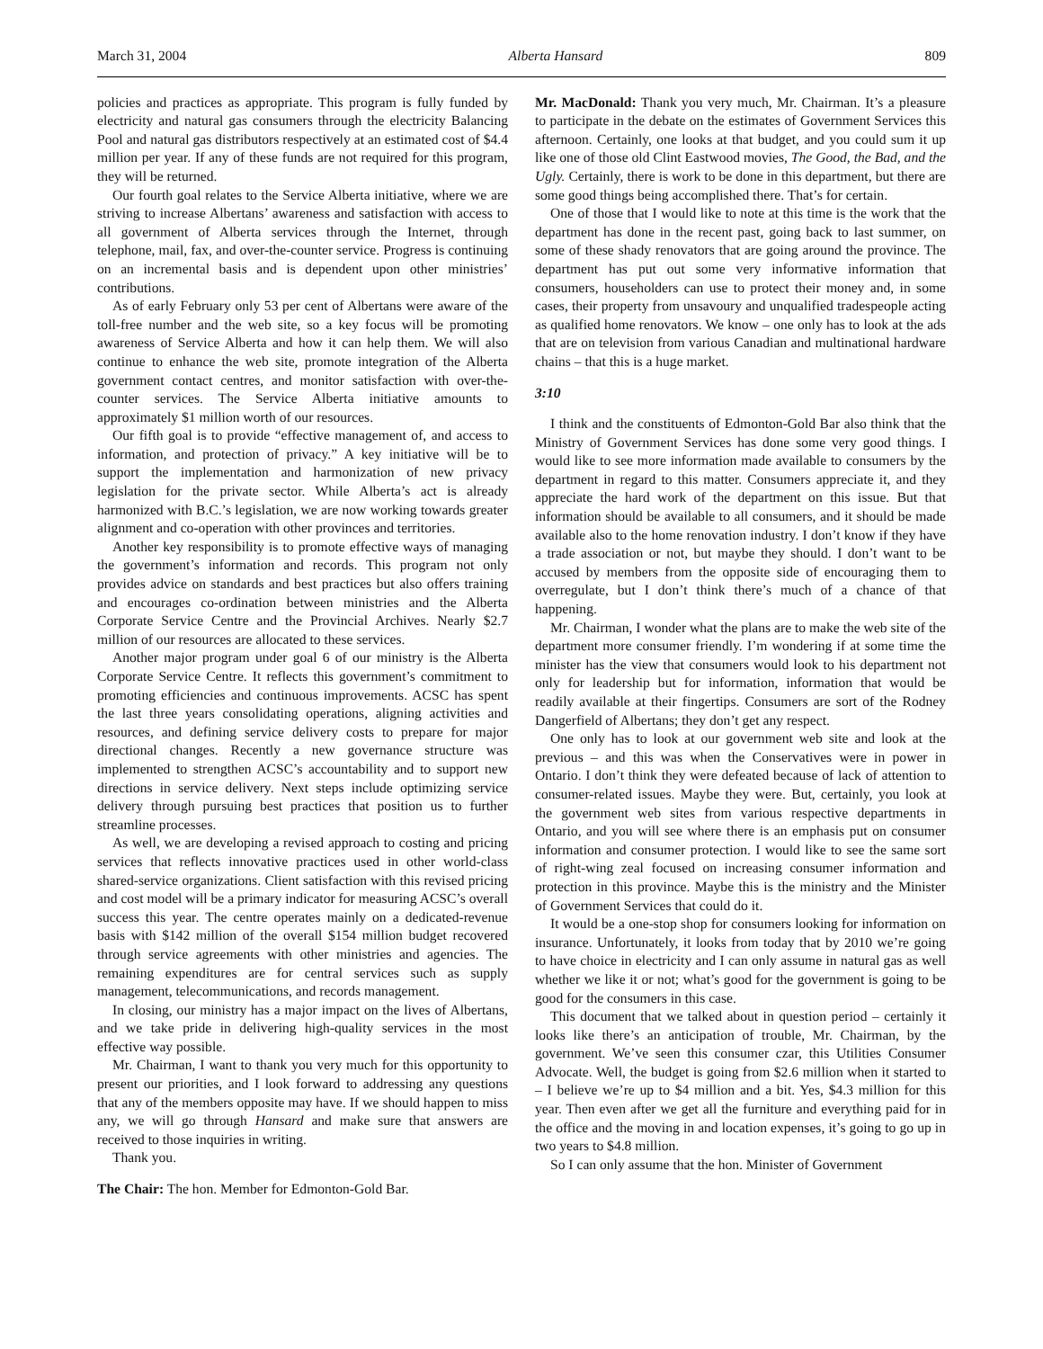March 31, 2004 Alberta Hansard 809
policies and practices as appropriate. This program is fully funded by electricity and natural gas consumers through the electricity Balancing Pool and natural gas distributors respectively at an estimated cost of $4.4 million per year. If any of these funds are not required for this program, they will be returned.
Our fourth goal relates to the Service Alberta initiative, where we are striving to increase Albertans’ awareness and satisfaction with access to all government of Alberta services through the Internet, through telephone, mail, fax, and over-the-counter service. Progress is continuing on an incremental basis and is dependent upon other ministries’ contributions.
As of early February only 53 per cent of Albertans were aware of the toll-free number and the web site, so a key focus will be promoting awareness of Service Alberta and how it can help them. We will also continue to enhance the web site, promote integration of the Alberta government contact centres, and monitor satisfaction with over-the-counter services. The Service Alberta initiative amounts to approximately $1 million worth of our resources.
Our fifth goal is to provide “effective management of, and access to information, and protection of privacy.” A key initiative will be to support the implementation and harmonization of new privacy legislation for the private sector. While Alberta’s act is already harmonized with B.C.’s legislation, we are now working towards greater alignment and co-operation with other provinces and territories.
Another key responsibility is to promote effective ways of managing the government’s information and records. This program not only provides advice on standards and best practices but also offers training and encourages co-ordination between ministries and the Alberta Corporate Service Centre and the Provincial Archives. Nearly $2.7 million of our resources are allocated to these services.
Another major program under goal 6 of our ministry is the Alberta Corporate Service Centre. It reflects this government’s commitment to promoting efficiencies and continuous improvements. ACSC has spent the last three years consolidating operations, aligning activities and resources, and defining service delivery costs to prepare for major directional changes. Recently a new governance structure was implemented to strengthen ACSC’s accountability and to support new directions in service delivery. Next steps include optimizing service delivery through pursuing best practices that position us to further streamline processes.
As well, we are developing a revised approach to costing and pricing services that reflects innovative practices used in other world-class shared-service organizations. Client satisfaction with this revised pricing and cost model will be a primary indicator for measuring ACSC’s overall success this year. The centre operates mainly on a dedicated-revenue basis with $142 million of the overall $154 million budget recovered through service agreements with other ministries and agencies. The remaining expenditures are for central services such as supply management, telecommunications, and records management.
In closing, our ministry has a major impact on the lives of Albertans, and we take pride in delivering high-quality services in the most effective way possible.
Mr. Chairman, I want to thank you very much for this opportunity to present our priorities, and I look forward to addressing any questions that any of the members opposite may have. If we should happen to miss any, we will go through Hansard and make sure that answers are received to those inquiries in writing.
Thank you.
The Chair: The hon. Member for Edmonton-Gold Bar.
Mr. MacDonald: Thank you very much, Mr. Chairman. It’s a pleasure to participate in the debate on the estimates of Government Services this afternoon. Certainly, one looks at that budget, and you could sum it up like one of those old Clint Eastwood movies, The Good, the Bad, and the Ugly. Certainly, there is work to be done in this department, but there are some good things being accomplished there. That’s for certain.
One of those that I would like to note at this time is the work that the department has done in the recent past, going back to last summer, on some of these shady renovators that are going around the province. The department has put out some very informative information that consumers, householders can use to protect their money and, in some cases, their property from unsavoury and unqualified tradespeople acting as qualified home renovators. We know – one only has to look at the ads that are on television from various Canadian and multinational hardware chains – that this is a huge market.
3:10
I think and the constituents of Edmonton-Gold Bar also think that the Ministry of Government Services has done some very good things. I would like to see more information made available to consumers by the department in regard to this matter. Consumers appreciate it, and they appreciate the hard work of the department on this issue. But that information should be available to all consumers, and it should be made available also to the home renovation industry. I don’t know if they have a trade association or not, but maybe they should. I don’t want to be accused by members from the opposite side of encouraging them to overregulate, but I don’t think there’s much of a chance of that happening.
Mr. Chairman, I wonder what the plans are to make the web site of the department more consumer friendly. I’m wondering if at some time the minister has the view that consumers would look to his department not only for leadership but for information, information that would be readily available at their fingertips. Consumers are sort of the Rodney Dangerfield of Albertans; they don’t get any respect.
One only has to look at our government web site and look at the previous – and this was when the Conservatives were in power in Ontario. I don’t think they were defeated because of lack of attention to consumer-related issues. Maybe they were. But, certainly, you look at the government web sites from various respective departments in Ontario, and you will see where there is an emphasis put on consumer information and consumer protection. I would like to see the same sort of right-wing zeal focused on increasing consumer information and protection in this province. Maybe this is the ministry and the Minister of Government Services that could do it.
It would be a one-stop shop for consumers looking for information on insurance. Unfortunately, it looks from today that by 2010 we’re going to have choice in electricity and I can only assume in natural gas as well whether we like it or not; what’s good for the government is going to be good for the consumers in this case.
This document that we talked about in question period – certainly it looks like there’s an anticipation of trouble, Mr. Chairman, by the government. We’ve seen this consumer czar, this Utilities Consumer Advocate. Well, the budget is going from $2.6 million when it started to – I believe we’re up to $4 million and a bit. Yes, $4.3 million for this year. Then even after we get all the furniture and everything paid for in the office and the moving in and location expenses, it’s going to go up in two years to $4.8 million.
So I can only assume that the hon. Minister of Government